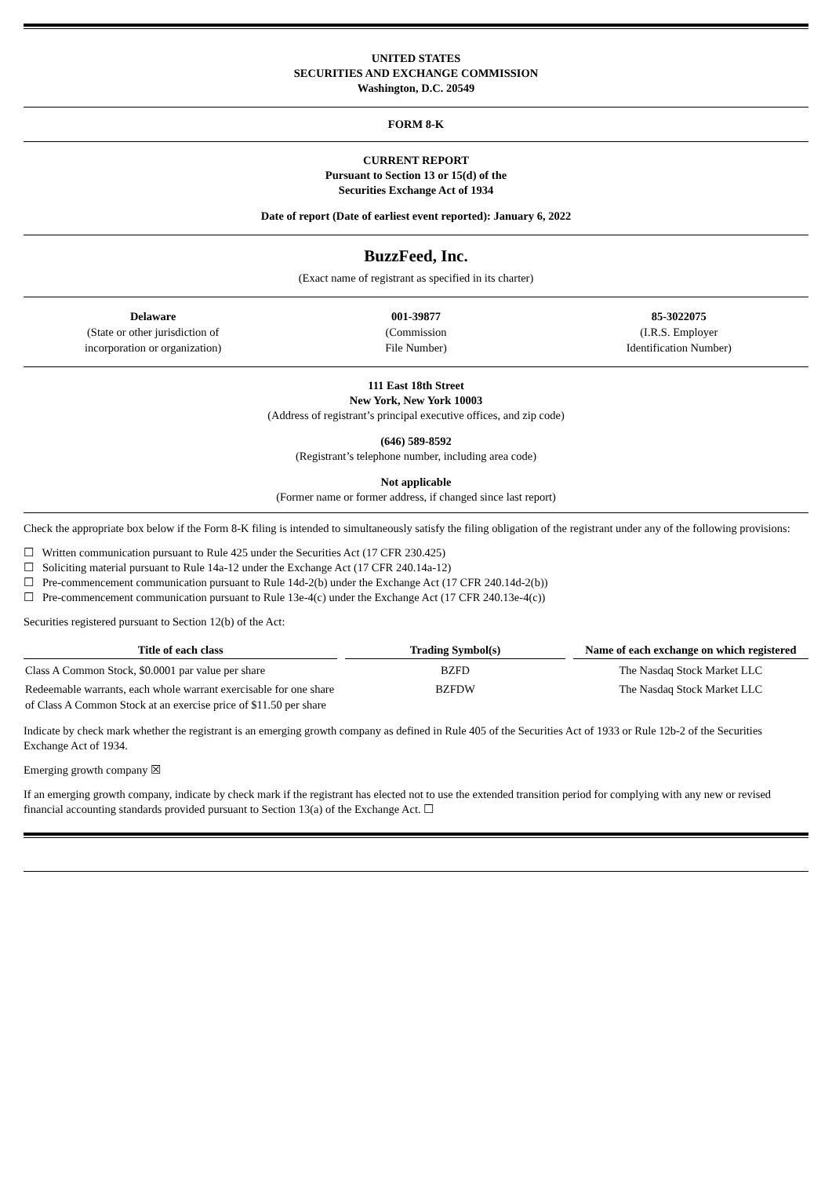UNITED STATES
SECURITIES AND EXCHANGE COMMISSION
Washington, D.C. 20549
FORM 8-K
CURRENT REPORT
Pursuant to Section 13 or 15(d) of the
Securities Exchange Act of 1934
Date of report (Date of earliest event reported): January 6, 2022
BuzzFeed, Inc.
(Exact name of registrant as specified in its charter)
Delaware
(State or other jurisdiction of
incorporation or organization)
001-39877
(Commission
File Number)
85-3022075
(I.R.S. Employer
Identification Number)
111 East 18th Street
New York, New York 10003
(Address of registrant’s principal executive offices, and zip code)
(646) 589-8592
(Registrant’s telephone number, including area code)
Not applicable
(Former name or former address, if changed since last report)
Check the appropriate box below if the Form 8-K filing is intended to simultaneously satisfy the filing obligation of the registrant under any of the following provisions:
☐ Written communication pursuant to Rule 425 under the Securities Act (17 CFR 230.425)
☐ Soliciting material pursuant to Rule 14a-12 under the Exchange Act (17 CFR 240.14a-12)
☐ Pre-commencement communication pursuant to Rule 14d-2(b) under the Exchange Act (17 CFR 240.14d-2(b))
☐ Pre-commencement communication pursuant to Rule 13e-4(c) under the Exchange Act (17 CFR 240.13e-4(c))
Securities registered pursuant to Section 12(b) of the Act:
| Title of each class | | Trading Symbol(s) | | Name of each exchange on which registered |
| --- | --- | --- | --- | --- |
| Class A Common Stock, $0.0001 par value per share | | BZFD | | The Nasdaq Stock Market LLC |
| Redeemable warrants, each whole warrant exercisable for one share of Class A Common Stock at an exercise price of $11.50 per share | | BZFDW | | The Nasdaq Stock Market LLC |
Indicate by check mark whether the registrant is an emerging growth company as defined in Rule 405 of the Securities Act of 1933 or Rule 12b-2 of the Securities Exchange Act of 1934.
Emerging growth company ☒
If an emerging growth company, indicate by check mark if the registrant has elected not to use the extended transition period for complying with any new or revised financial accounting standards provided pursuant to Section 13(a) of the Exchange Act. ☐